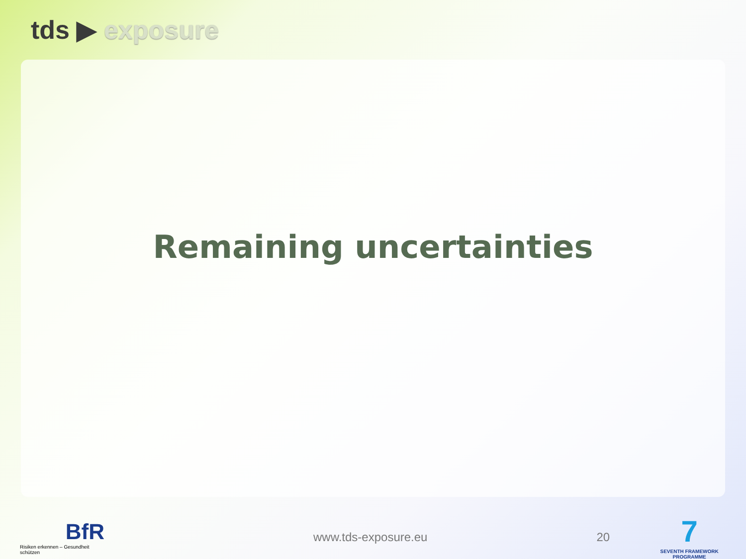tds ▶ exposure
Remaining uncertainties
BfR
Risiken erkennen – Gesundheit schützen
www.tds-exposure.eu 20
7
SEVENTH FRAMEWORK PROGRAMME